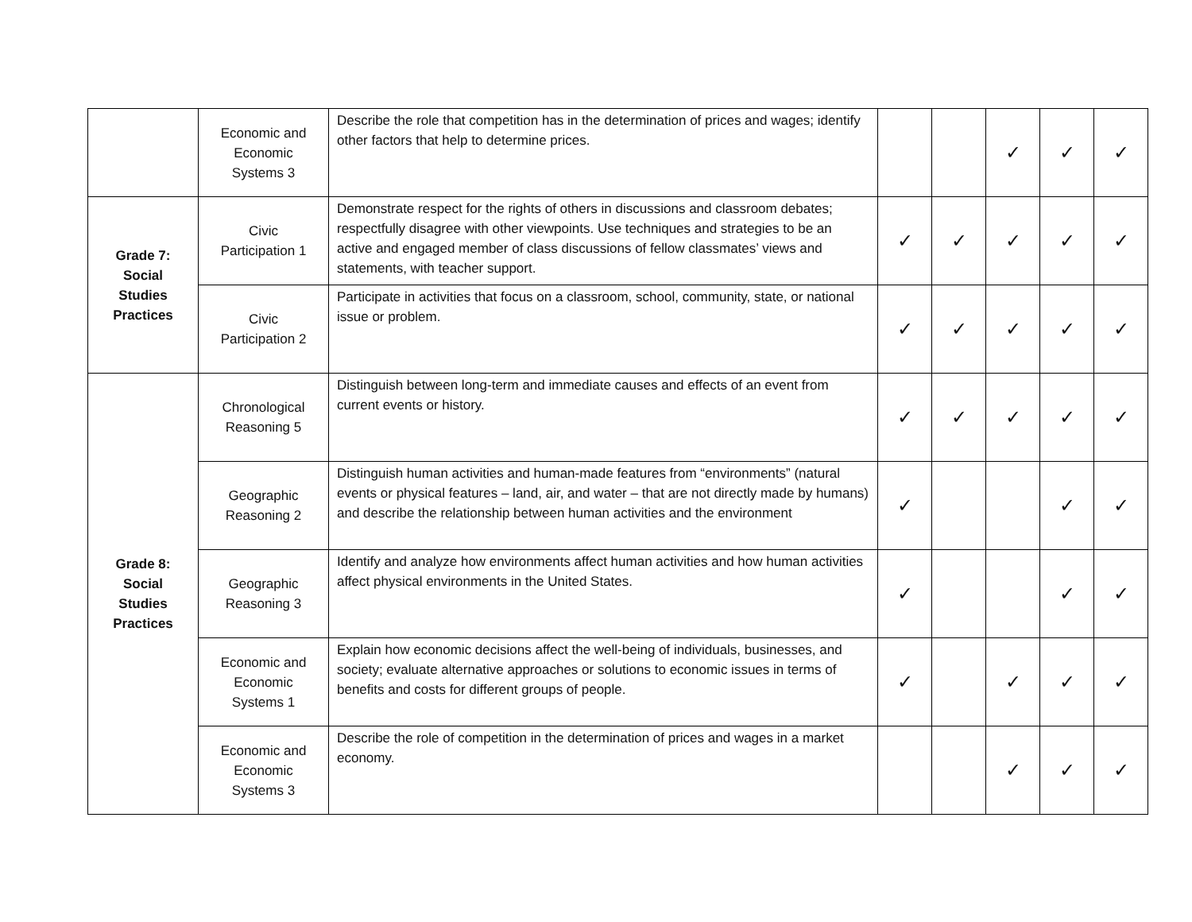| | Economic and Economic Systems 3 | Describe the role that competition has in the determination of prices and wages; identify other factors that help to determine prices. | | | ✓ | ✓ | ✓ |
| Grade 7: Social Studies Practices | Civic Participation 1 | Demonstrate respect for the rights of others in discussions and classroom debates; respectfully disagree with other viewpoints. Use techniques and strategies to be an active and engaged member of class discussions of fellow classmates’ views and statements, with teacher support. | ✓ | ✓ | ✓ | ✓ | ✓ |
| | Civic Participation 2 | Participate in activities that focus on a classroom, school, community, state, or national issue or problem. | ✓ | ✓ | ✓ | ✓ | ✓ |
| Grade 8: Social Studies Practices | Chronological Reasoning 5 | Distinguish between long-term and immediate causes and effects of an event from current events or history. | ✓ | ✓ | ✓ | ✓ | ✓ |
| | Geographic Reasoning 2 | Distinguish human activities and human-made features from “environments” (natural events or physical features – land, air, and water – that are not directly made by humans) and describe the relationship between human activities and the environment | ✓ | | | ✓ | ✓ |
| | Geographic Reasoning 3 | Identify and analyze how environments affect human activities and how human activities affect physical environments in the United States. | ✓ | | | ✓ | ✓ |
| | Economic and Economic Systems 1 | Explain how economic decisions affect the well-being of individuals, businesses, and society; evaluate alternative approaches or solutions to economic issues in terms of benefits and costs for different groups of people. | ✓ | | ✓ | ✓ | ✓ |
| | Economic and Economic Systems 3 | Describe the role of competition in the determination of prices and wages in a market economy. | | | ✓ | ✓ | ✓ |